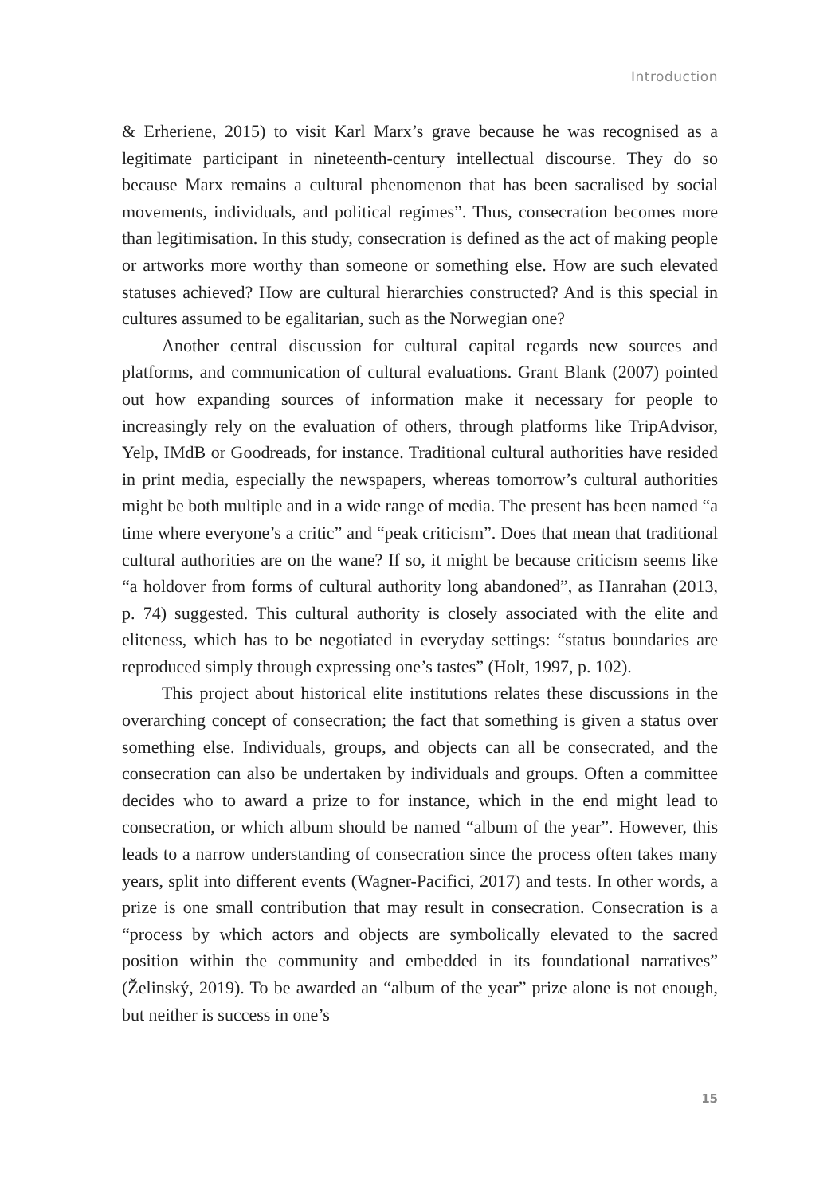Introduction
& Erheriene, 2015) to visit Karl Marx’s grave because he was recognised as a legitimate participant in nineteenth-century intellectual discourse. They do so because Marx remains a cultural phenomenon that has been sacralised by social movements, individuals, and political regimes”. Thus, consecration becomes more than legitimisation. In this study, consecration is defined as the act of making people or artworks more worthy than someone or something else. How are such elevated statuses achieved? How are cultural hierarchies constructed? And is this special in cultures assumed to be egalitarian, such as the Norwegian one?
Another central discussion for cultural capital regards new sources and platforms, and communication of cultural evaluations. Grant Blank (2007) pointed out how expanding sources of information make it necessary for people to increasingly rely on the evaluation of others, through platforms like TripAdvisor, Yelp, IMdB or Goodreads, for instance. Traditional cultural authorities have resided in print media, especially the newspapers, whereas tomorrow’s cultural authorities might be both multiple and in a wide range of media. The present has been named “a time where everyone’s a critic” and “peak criticism”. Does that mean that traditional cultural authorities are on the wane? If so, it might be because criticism seems like “a holdover from forms of cultural authority long abandoned”, as Hanrahan (2013, p. 74) suggested. This cultural authority is closely associated with the elite and eliteness, which has to be negotiated in everyday settings: “status boundaries are reproduced simply through expressing one’s tastes” (Holt, 1997, p. 102).
This project about historical elite institutions relates these discussions in the overarching concept of consecration; the fact that something is given a status over something else. Individuals, groups, and objects can all be consecrated, and the consecration can also be undertaken by individuals and groups. Often a committee decides who to award a prize to for instance, which in the end might lead to consecration, or which album should be named “album of the year”. However, this leads to a narrow understanding of consecration since the process often takes many years, split into different events (Wagner-Pacifici, 2017) and tests. In other words, a prize is one small contribution that may result in consecration. Consecration is a “process by which actors and objects are symbolically elevated to the sacred position within the community and embedded in its foundational narratives” (Želinský, 2019). To be awarded an “album of the year” prize alone is not enough, but neither is success in one’s
15